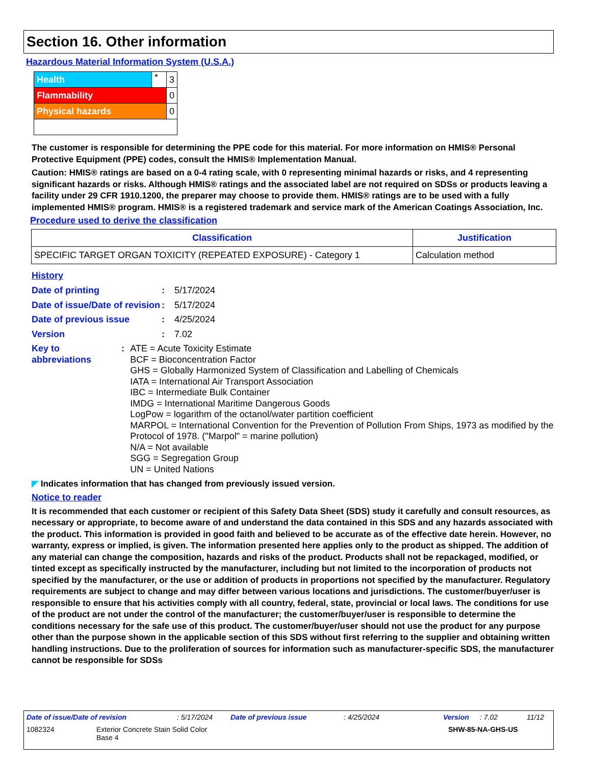Section 16. Other information
Hazardous Material Information System (U.S.A.)
| Health | * | 3 |
| Flammability | | 0 |
| Physical hazards | | 0 |
The customer is responsible for determining the PPE code for this material. For more information on HMIS® Personal Protective Equipment (PPE) codes, consult the HMIS® Implementation Manual.
Caution: HMIS® ratings are based on a 0-4 rating scale, with 0 representing minimal hazards or risks, and 4 representing significant hazards or risks. Although HMIS® ratings and the associated label are not required on SDSs or products leaving a facility under 29 CFR 1910.1200, the preparer may choose to provide them. HMIS® ratings are to be used with a fully implemented HMIS® program. HMIS® is a registered trademark and service mark of the American Coatings Association, Inc.
Procedure used to derive the classification
| Classification | Justification |
| --- | --- |
| SPECIFIC TARGET ORGAN TOXICITY (REPEATED EXPOSURE) - Category 1 | Calculation method |
History
Date of printing : 5/17/2024
Date of issue/Date of revision
: 5/17/2024
Date of previous issue : 4/25/2024
Version : 7.02
Key to abbreviations : ATE = Acute Toxicity Estimate
BCF = Bioconcentration Factor
GHS = Globally Harmonized System of Classification and Labelling of Chemicals
IATA = International Air Transport Association
IBC = Intermediate Bulk Container
IMDG = International Maritime Dangerous Goods
LogPow = logarithm of the octanol/water partition coefficient
MARPOL = International Convention for the Prevention of Pollution From Ships, 1973 as modified by the Protocol of 1978. ("Marpol" = marine pollution)
N/A = Not available
SGG = Segregation Group
UN = United Nations
◤ Indicates information that has changed from previously issued version.
Notice to reader
It is recommended that each customer or recipient of this Safety Data Sheet (SDS) study it carefully and consult resources, as necessary or appropriate, to become aware of and understand the data contained in this SDS and any hazards associated with the product. This information is provided in good faith and believed to be accurate as of the effective date herein. However, no warranty, express or implied, is given. The information presented here applies only to the product as shipped. The addition of any material can change the composition, hazards and risks of the product. Products shall not be repackaged, modified, or tinted except as specifically instructed by the manufacturer, including but not limited to the incorporation of products not specified by the manufacturer, or the use or addition of products in proportions not specified by the manufacturer. Regulatory requirements are subject to change and may differ between various locations and jurisdictions. The customer/buyer/user is responsible to ensure that his activities comply with all country, federal, state, provincial or local laws. The conditions for use of the product are not under the control of the manufacturer; the customer/buyer/user is responsible to determine the conditions necessary for the safe use of this product. The customer/buyer/user should not use the product for any purpose other than the purpose shown in the applicable section of this SDS without first referring to the supplier and obtaining written handling instructions. Due to the proliferation of sources for information such as manufacturer-specific SDS, the manufacturer cannot be responsible for SDSs
Date of issue/Date of revision: 5/17/2024 Date of previous issue: 4/25/2024 Version: 7.02 11/12
1082324 Exterior Concrete Stain Solid Color
Base 4 SHW-85-NA-GHS-US